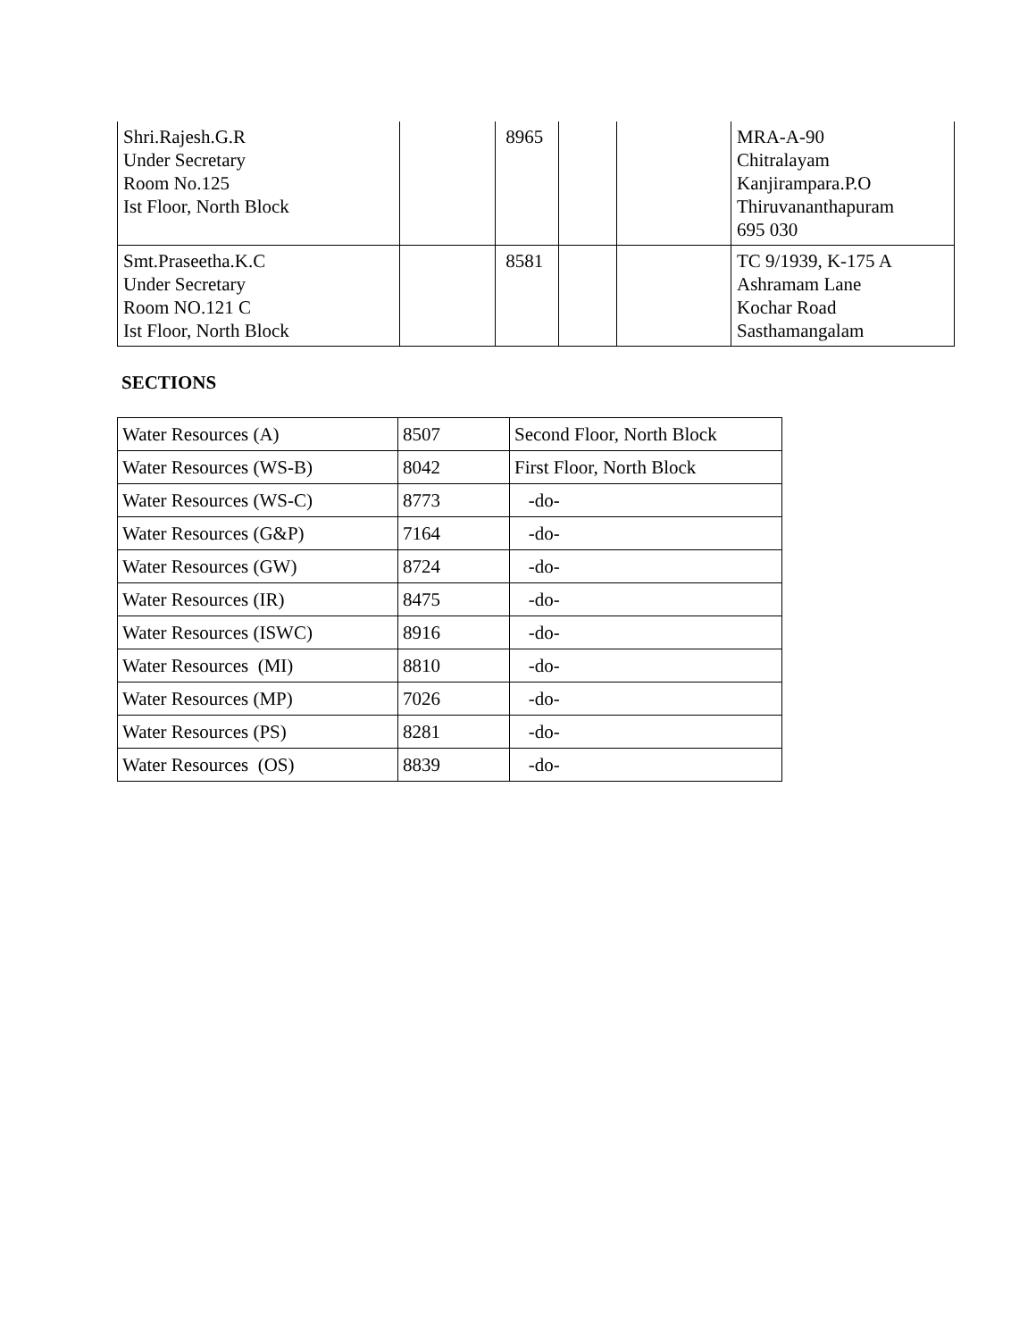| Shri.Rajesh.G.R Under Secretary Room No.125 Ist Floor, North Block | | 8965 | | | MRA-A-90 Chitralayam Kanjirampara.P.O Thiruvananthapuram 695 030 |
| Smt.Praseetha.K.C Under Secretary Room NO.121 C Ist Floor, North Block | | 8581 | | | TC 9/1939, K-175 A Ashramam Lane Kochar Road Sasthamangalam |
SECTIONS
| Water Resources (A) | 8507 | Second Floor, North Block |
| Water Resources (WS-B) | 8042 | First Floor, North Block |
| Water Resources (WS-C) | 8773 | -do- |
| Water Resources (G&P) | 7164 | -do- |
| Water Resources (GW) | 8724 | -do- |
| Water Resources (IR) | 8475 | -do- |
| Water Resources (ISWC) | 8916 | -do- |
| Water Resources (MI) | 8810 | -do- |
| Water Resources (MP) | 7026 | -do- |
| Water Resources (PS) | 8281 | -do- |
| Water Resources (OS) | 8839 | -do- |